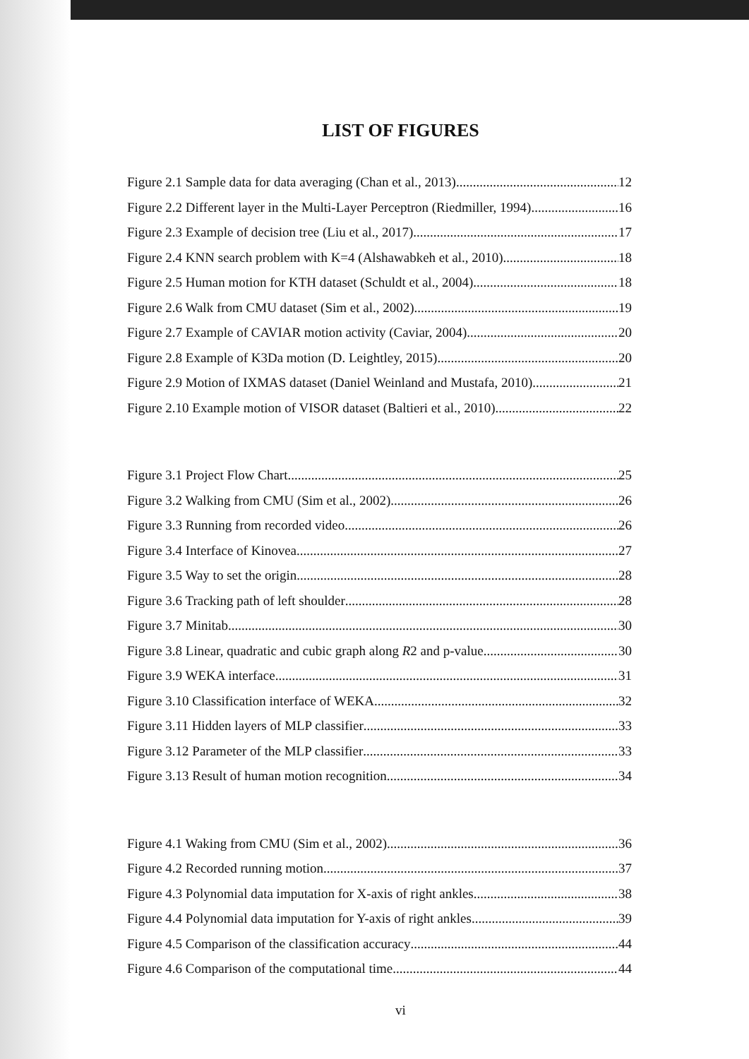LIST OF FIGURES
Figure 2.1 Sample data for data averaging (Chan et al., 2013) 12
Figure 2.2 Different layer in the Multi-Layer Perceptron (Riedmiller, 1994) 16
Figure 2.3 Example of decision tree (Liu et al., 2017) 17
Figure 2.4 KNN search problem with K=4 (Alshawabkeh et al., 2010) 18
Figure 2.5 Human motion for KTH dataset (Schuldt et al., 2004) 18
Figure 2.6 Walk from CMU dataset (Sim et al., 2002) 19
Figure 2.7 Example of CAVIAR motion activity (Caviar, 2004) 20
Figure 2.8 Example of K3Da motion (D. Leightley, 2015) 20
Figure 2.9 Motion of IXMAS dataset (Daniel Weinland and Mustafa, 2010) 21
Figure 2.10 Example motion of VISOR dataset (Baltieri et al., 2010) 22
Figure 3.1 Project Flow Chart 25
Figure 3.2 Walking from CMU (Sim et al., 2002) 26
Figure 3.3 Running from recorded video 26
Figure 3.4 Interface of Kinovea 27
Figure 3.5 Way to set the origin 28
Figure 3.6 Tracking path of left shoulder 28
Figure 3.7 Minitab 30
Figure 3.8 Linear, quadratic and cubic graph along R2 and p-value 30
Figure 3.9 WEKA interface 31
Figure 3.10 Classification interface of WEKA 32
Figure 3.11 Hidden layers of MLP classifier 33
Figure 3.12 Parameter of the MLP classifier 33
Figure 3.13 Result of human motion recognition 34
Figure 4.1 Waking from CMU (Sim et al., 2002) 36
Figure 4.2 Recorded running motion 37
Figure 4.3 Polynomial data imputation for X-axis of right ankles 38
Figure 4.4 Polynomial data imputation for Y-axis of right ankles 39
Figure 4.5 Comparison of the classification accuracy 44
Figure 4.6 Comparison of the computational time 44
vi